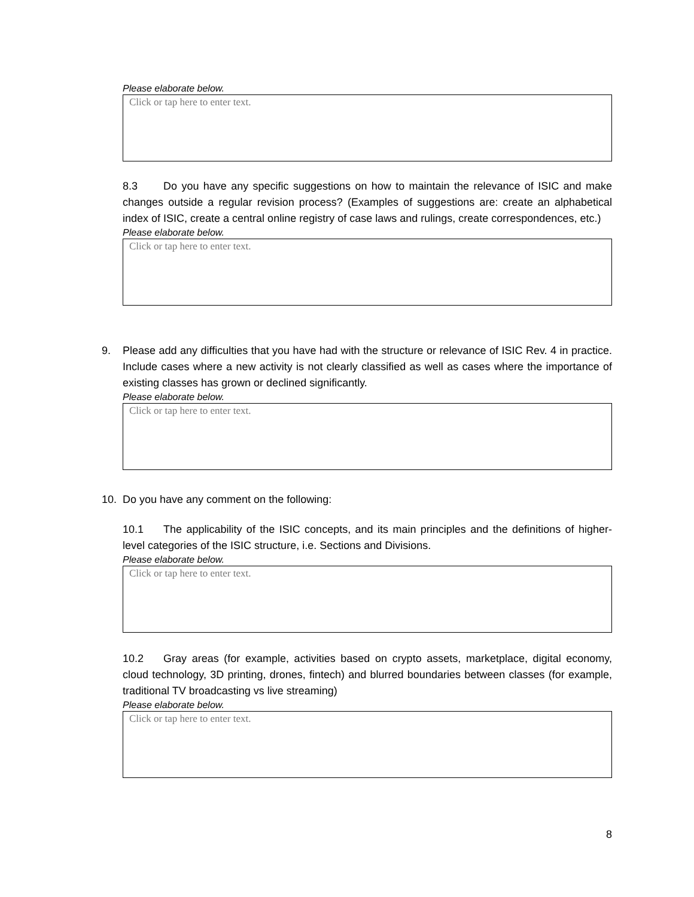Please elaborate below.
Click or tap here to enter text.
8.3 Do you have any specific suggestions on how to maintain the relevance of ISIC and make changes outside a regular revision process? (Examples of suggestions are: create an alphabetical index of ISIC, create a central online registry of case laws and rulings, create correspondences, etc.)
Please elaborate below.
Click or tap here to enter text.
9. Please add any difficulties that you have had with the structure or relevance of ISIC Rev. 4 in practice. Include cases where a new activity is not clearly classified as well as cases where the importance of existing classes has grown or declined significantly.
Please elaborate below.
Click or tap here to enter text.
10. Do you have any comment on the following:
10.1 The applicability of the ISIC concepts, and its main principles and the definitions of higher-level categories of the ISIC structure, i.e. Sections and Divisions.
Please elaborate below.
Click or tap here to enter text.
10.2 Gray areas (for example, activities based on crypto assets, marketplace, digital economy, cloud technology, 3D printing, drones, fintech) and blurred boundaries between classes (for example, traditional TV broadcasting vs live streaming)
Please elaborate below.
Click or tap here to enter text.
8